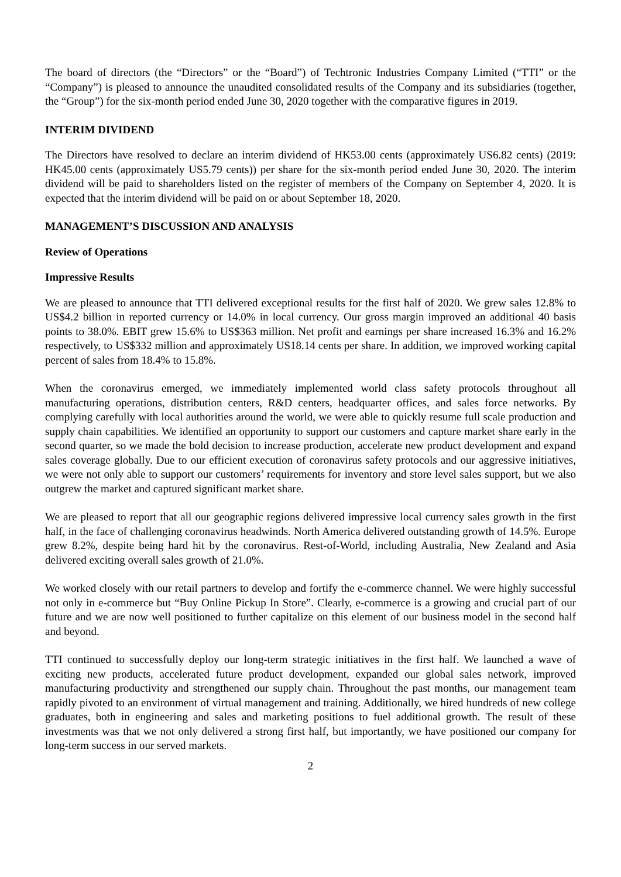The board of directors (the “Directors” or the “Board”) of Techtronic Industries Company Limited (“TTI” or the “Company”) is pleased to announce the unaudited consolidated results of the Company and its subsidiaries (together, the “Group”) for the six-month period ended June 30, 2020 together with the comparative figures in 2019.
INTERIM DIVIDEND
The Directors have resolved to declare an interim dividend of HK53.00 cents (approximately US6.82 cents) (2019: HK45.00 cents (approximately US5.79 cents)) per share for the six-month period ended June 30, 2020. The interim dividend will be paid to shareholders listed on the register of members of the Company on September 4, 2020. It is expected that the interim dividend will be paid on or about September 18, 2020.
MANAGEMENT’S DISCUSSION AND ANALYSIS
Review of Operations
Impressive Results
We are pleased to announce that TTI delivered exceptional results for the first half of 2020. We grew sales 12.8% to US$4.2 billion in reported currency or 14.0% in local currency. Our gross margin improved an additional 40 basis points to 38.0%. EBIT grew 15.6% to US$363 million. Net profit and earnings per share increased 16.3% and 16.2% respectively, to US$332 million and approximately US18.14 cents per share. In addition, we improved working capital percent of sales from 18.4% to 15.8%.
When the coronavirus emerged, we immediately implemented world class safety protocols throughout all manufacturing operations, distribution centers, R&D centers, headquarter offices, and sales force networks. By complying carefully with local authorities around the world, we were able to quickly resume full scale production and supply chain capabilities. We identified an opportunity to support our customers and capture market share early in the second quarter, so we made the bold decision to increase production, accelerate new product development and expand sales coverage globally. Due to our efficient execution of coronavirus safety protocols and our aggressive initiatives, we were not only able to support our customers’ requirements for inventory and store level sales support, but we also outgrew the market and captured significant market share.
We are pleased to report that all our geographic regions delivered impressive local currency sales growth in the first half, in the face of challenging coronavirus headwinds. North America delivered outstanding growth of 14.5%. Europe grew 8.2%, despite being hard hit by the coronavirus. Rest-of-World, including Australia, New Zealand and Asia delivered exciting overall sales growth of 21.0%.
We worked closely with our retail partners to develop and fortify the e-commerce channel. We were highly successful not only in e-commerce but “Buy Online Pickup In Store”. Clearly, e-commerce is a growing and crucial part of our future and we are now well positioned to further capitalize on this element of our business model in the second half and beyond.
TTI continued to successfully deploy our long-term strategic initiatives in the first half. We launched a wave of exciting new products, accelerated future product development, expanded our global sales network, improved manufacturing productivity and strengthened our supply chain. Throughout the past months, our management team rapidly pivoted to an environment of virtual management and training. Additionally, we hired hundreds of new college graduates, both in engineering and sales and marketing positions to fuel additional growth. The result of these investments was that we not only delivered a strong first half, but importantly, we have positioned our company for long-term success in our served markets.
2